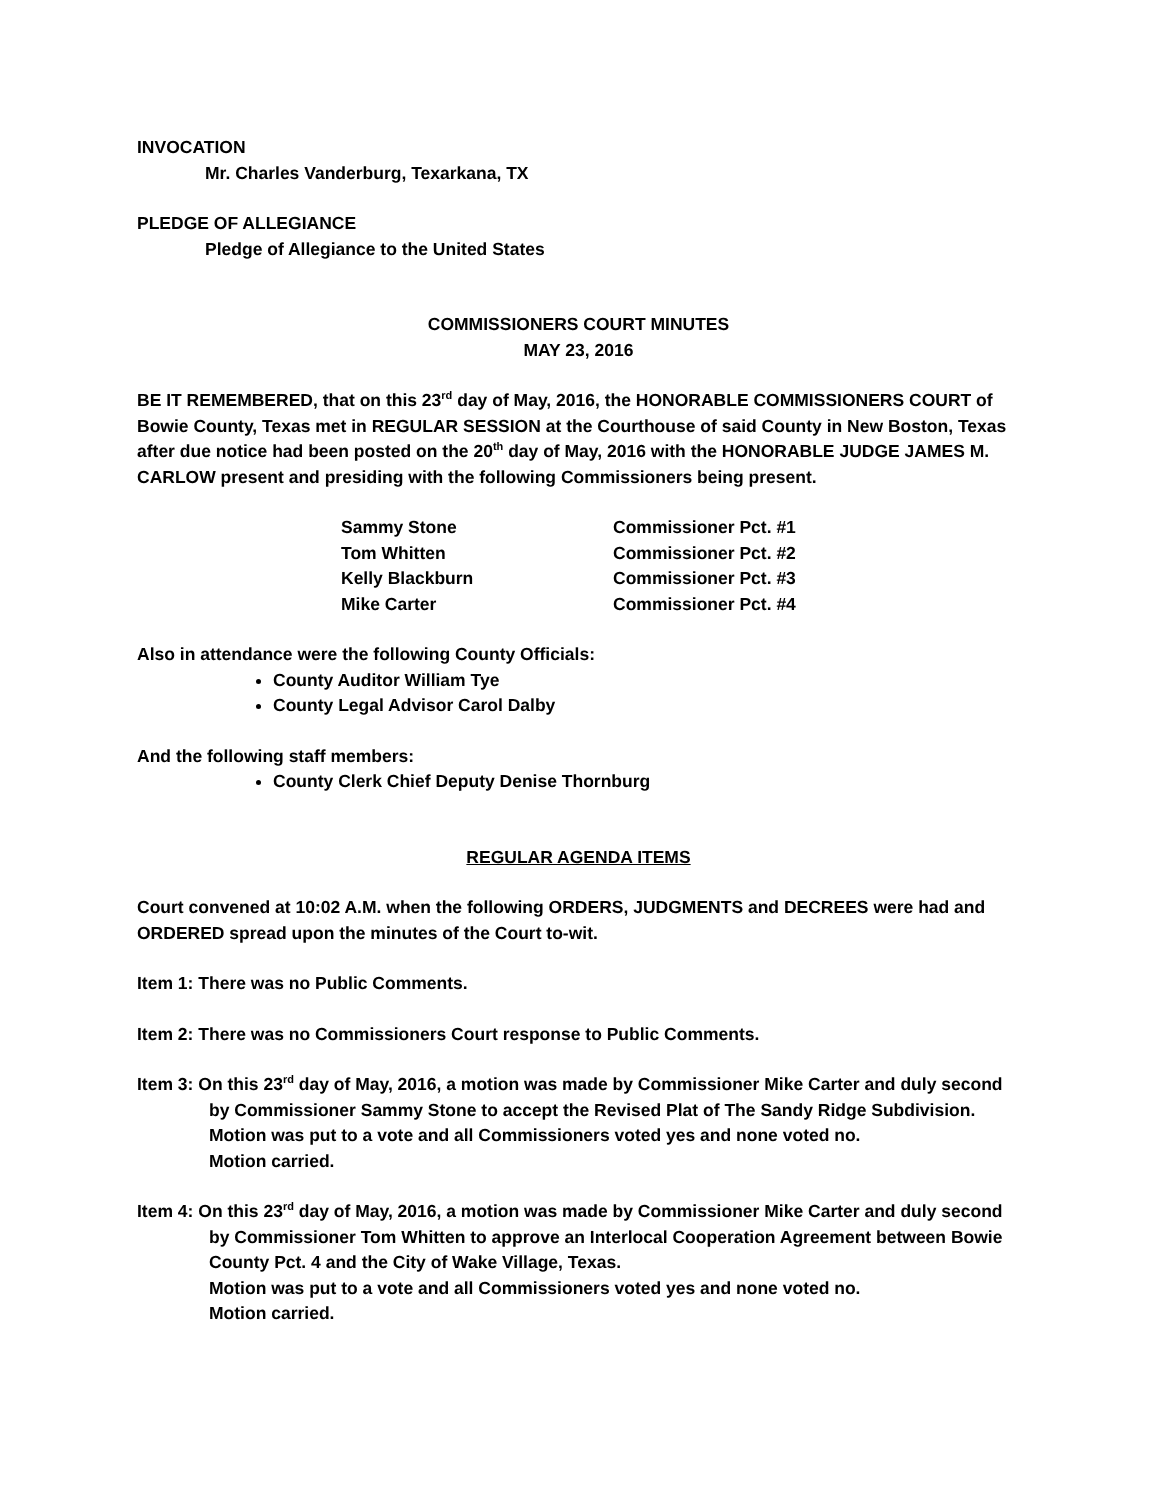INVOCATION
Mr. Charles Vanderburg, Texarkana, TX
PLEDGE OF ALLEGIANCE
Pledge of Allegiance to the United States
COMMISSIONERS COURT MINUTES
MAY 23, 2016
BE IT REMEMBERED, that on this 23<sup>rd</sup> day of May, 2016, the HONORABLE COMMISSIONERS COURT of Bowie County, Texas met in REGULAR SESSION at the Courthouse of said County in New Boston, Texas after due notice had been posted on the 20<sup>th</sup> day of May, 2016 with the HONORABLE JUDGE JAMES M. CARLOW present and presiding with the following Commissioners being present.
| Sammy Stone | Commissioner Pct. #1 |
| Tom Whitten | Commissioner Pct. #2 |
| Kelly Blackburn | Commissioner Pct. #3 |
| Mike Carter | Commissioner Pct. #4 |
Also in attendance were the following County Officials:
County Auditor William Tye
County Legal Advisor Carol Dalby
And the following staff members:
County Clerk Chief Deputy Denise Thornburg
REGULAR AGENDA ITEMS
Court convened at 10:02 A.M. when the following ORDERS, JUDGMENTS and DECREES were had and ORDERED spread upon the minutes of the Court to-wit.
Item 1: There was no Public Comments.
Item 2: There was no Commissioners Court response to Public Comments.
Item 3: On this 23<sup>rd</sup> day of May, 2016, a motion was made by Commissioner Mike Carter and duly second by Commissioner Sammy Stone to accept the Revised Plat of The Sandy Ridge Subdivision.
Motion was put to a vote and all Commissioners voted yes and none voted no.
Motion carried.
Item 4: On this 23<sup>rd</sup> day of May, 2016, a motion was made by Commissioner Mike Carter and duly second by Commissioner Tom Whitten to approve an Interlocal Cooperation Agreement between Bowie County Pct. 4 and the City of Wake Village, Texas.
Motion was put to a vote and all Commissioners voted yes and none voted no.
Motion carried.